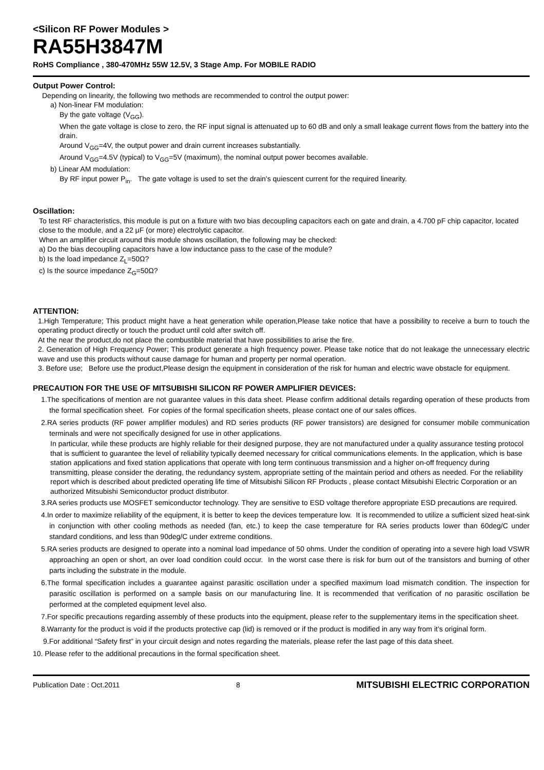<Silicon RF Power Modules >
RA55H3847M
RoHS Compliance , 380-470MHz 55W 12.5V, 3 Stage Amp. For MOBILE RADIO
Output Power Control:
Depending on linearity, the following two methods are recommended to control the output power:
a) Non-linear FM modulation:
By the gate voltage (V<sub>GG</sub>).
When the gate voltage is close to zero, the RF input signal is attenuated up to 60 dB and only a small leakage current flows from the battery into the drain.
Around V<sub>GG</sub>=4V, the output power and drain current increases substantially.
Around V<sub>GG</sub>=4.5V (typical) to V<sub>GG</sub>=5V (maximum), the nominal output power becomes available.
b) Linear AM modulation:
By RF input power P<sub>in</sub>. The gate voltage is used to set the drain’s quiescent current for the required linearity.
Oscillation:
To test RF characteristics, this module is put on a fixture with two bias decoupling capacitors each on gate and drain, a 4.700 pF chip capacitor, located close to the module, and a 22 μF (or more) electrolytic capacitor.
When an amplifier circuit around this module shows oscillation, the following may be checked:
a) Do the bias decoupling capacitors have a low inductance pass to the case of the module?
b) Is the load impedance Z<sub>L</sub>=50Ω?
c) Is the source impedance Z<sub>G</sub>=50Ω?
ATTENTION:
1.High Temperature; This product might have a heat generation while operation,Please take notice that have a possibility to receive a burn to touch the operating product directly or touch the product until cold after switch off.
At the near the product,do not place the combustible material that have possibilities to arise the fire.
2. Generation of High Frequency Power; This product generate a high frequency power. Please take notice that do not leakage the unnecessary electric wave and use this products without cause damage for human and property per normal operation.
3. Before use; Before use the product,Please design the equipment in consideration of the risk for human and electric wave obstacle for equipment.
PRECAUTION FOR THE USE OF MITSUBISHI SILICON RF POWER AMPLIFIER DEVICES:
1.The specifications of mention are not guarantee values in this data sheet. Please confirm additional details regarding operation of these products from the formal specification sheet. For copies of the formal specification sheets, please contact one of our sales offices.
2.RA series products (RF power amplifier modules) and RD series products (RF power transistors) are designed for consumer mobile communication terminals and were not specifically designed for use in other applications.
In particular, while these products are highly reliable for their designed purpose, they are not manufactured under a quality assurance testing protocol that is sufficient to guarantee the level of reliability typically deemed necessary for critical communications elements. In the application, which is base station applications and fixed station applications that operate with long term continuous transmission and a higher on-off frequency during transmitting, please consider the derating, the redundancy system, appropriate setting of the maintain period and others as needed. For the reliability report which is described about predicted operating life time of Mitsubishi Silicon RF Products , please contact Mitsubishi Electric Corporation or an authorized Mitsubishi Semiconductor product distributor.
3.RA series products use MOSFET semiconductor technology. They are sensitive to ESD voltage therefore appropriate ESD precautions are required.
4.In order to maximize reliability of the equipment, it is better to keep the devices temperature low. It is recommended to utilize a sufficient sized heat-sink in conjunction with other cooling methods as needed (fan, etc.) to keep the case temperature for RA series products lower than 60deg/C under standard conditions, and less than 90deg/C under extreme conditions.
5.RA series products are designed to operate into a nominal load impedance of 50 ohms. Under the condition of operating into a severe high load VSWR approaching an open or short, an over load condition could occur. In the worst case there is risk for burn out of the transistors and burning of other parts including the substrate in the module.
6.The formal specification includes a guarantee against parasitic oscillation under a specified maximum load mismatch condition. The inspection for parasitic oscillation is performed on a sample basis on our manufacturing line. It is recommended that verification of no parasitic oscillation be performed at the completed equipment level also.
7.For specific precautions regarding assembly of these products into the equipment, please refer to the supplementary items in the specification sheet.
8.Warranty for the product is void if the products protective cap (lid) is removed or if the product is modified in any way from it’s original form.
9.For additional “Safety first” in your circuit design and notes regarding the materials, please refer the last page of this data sheet.
10. Please refer to the additional precautions in the formal specification sheet.
Publication Date : Oct.2011 8 MITSUBISHI ELECTRIC CORPORATION